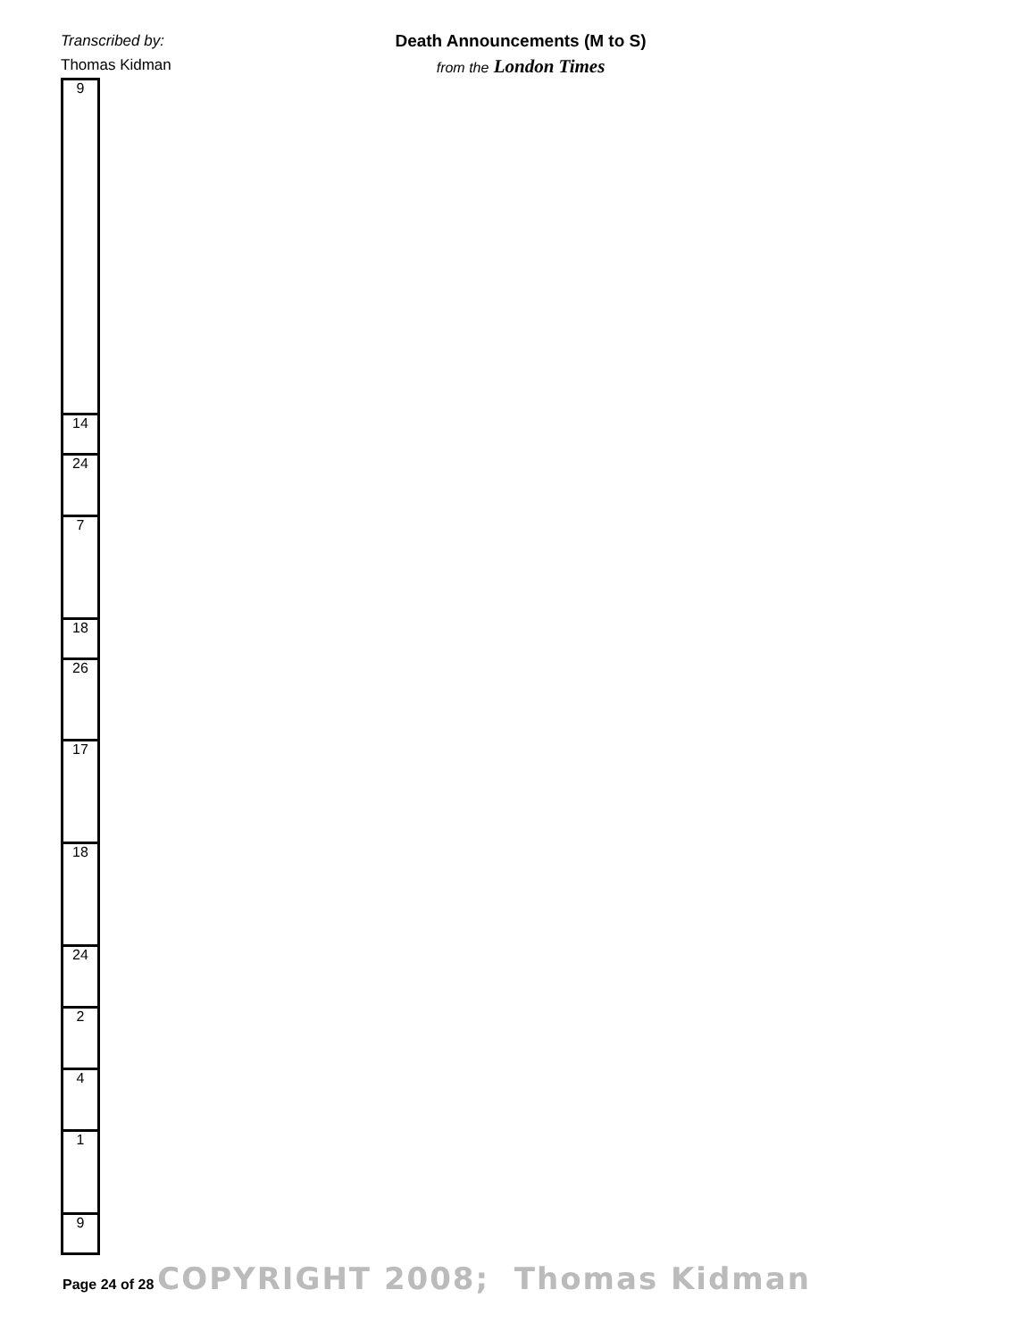Transcribed by:
Thomas Kidman
Death Announcements (M to S)
from the London Times
| 9 |
| 14 |
| 24 |
| 7 |
| 18 |
| 26 |
| 17 |
| 18 |
| 24 |
| 2 |
| 4 |
| 1 |
| 9 |
Page 24 of 28 COPYRIGHT 2008; Thomas Kidman